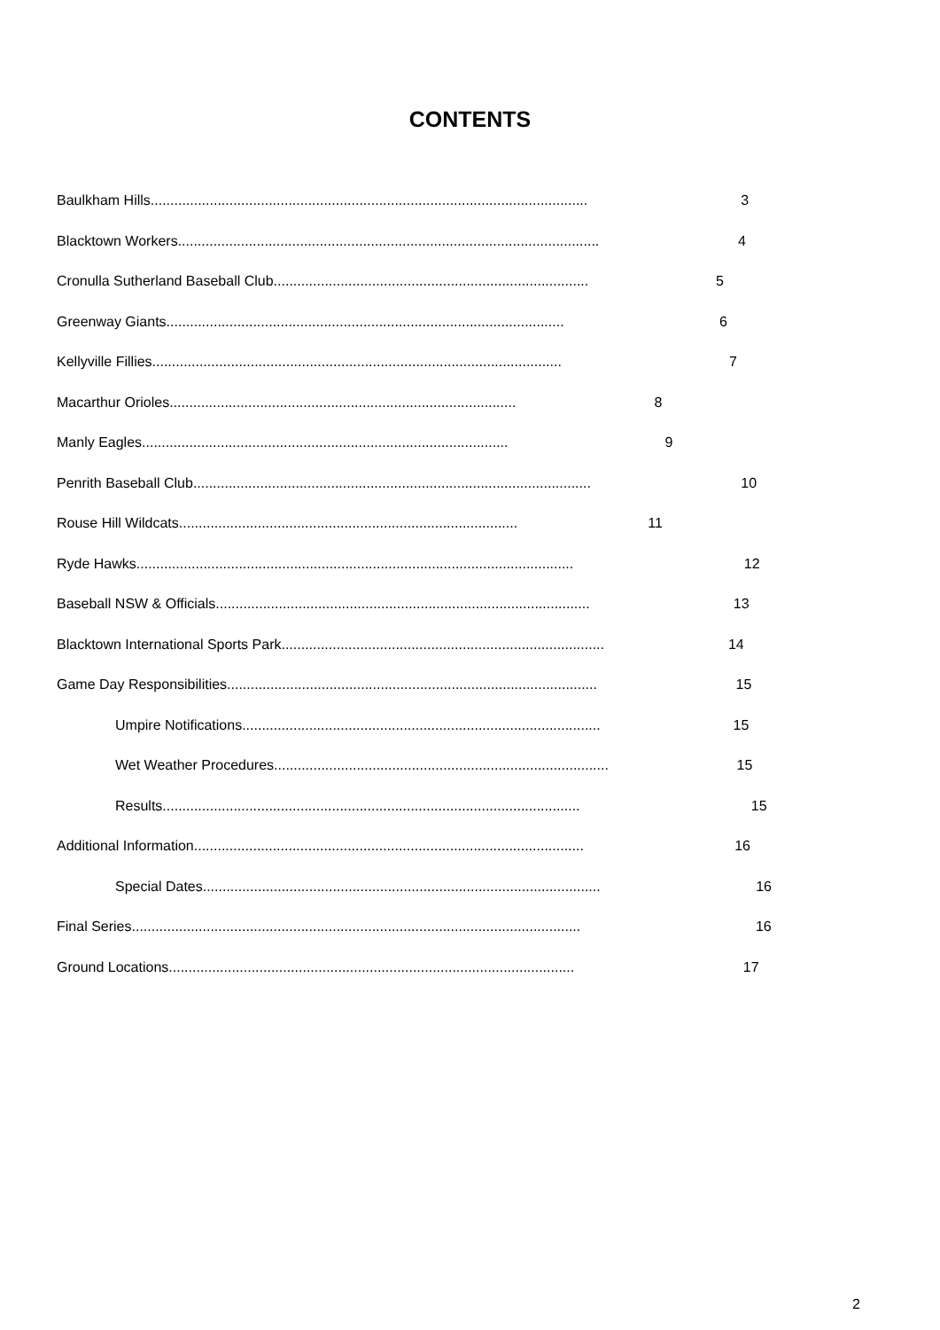CONTENTS
Baulkham Hills ............................................................................................................... 3
Blacktown Workers ........................................................................................................... 4
Cronulla Sutherland Baseball Club................................................................................ 5
Greenway Giants..................................................................................................... 6
Kellyville Fillies ........................................................................................................ 7
Macarthur Orioles ........................................................................................ 8
Manly Eagles ............................................................................................. 9
Penrith Baseball Club..................................................................................................... 10
Rouse Hill Wildcats...................................................................................... 11
Ryde Hawks ............................................................................................................... 12
Baseball NSW & Officials ............................................................................................... 13
Blacktown International Sports Park.................................................................................. 14
Game Day Responsibilities .............................................................................................. 15
Umpire Notifications........................................................................................... 15
Wet Weather Procedures..................................................................................... 15
Results .......................................................................................................... 15
Additional Information................................................................................................... 16
Special Dates..................................................................................................... 16
Final Series.................................................................................................................. 16
Ground Locations ....................................................................................................... 17
2